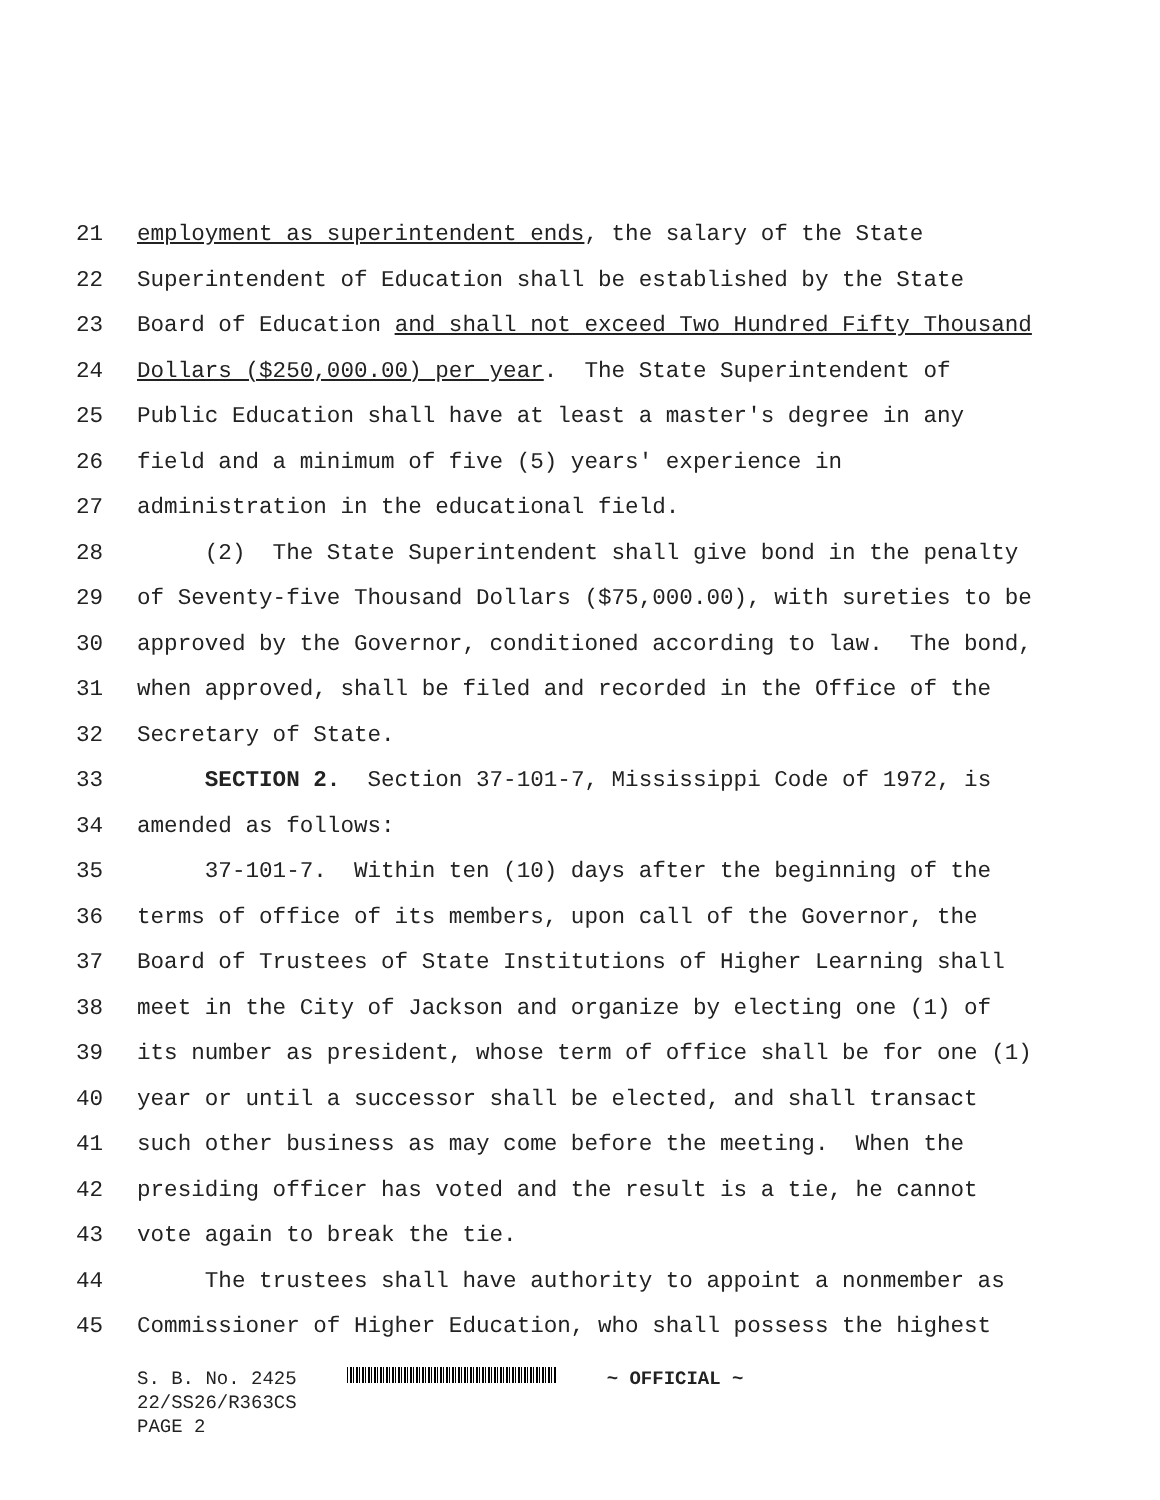21 employment as superintendent ends, the salary of the State
22 Superintendent of Education shall be established by the State
23 Board of Education and shall not exceed Two Hundred Fifty Thousand
24 Dollars ($250,000.00) per year. The State Superintendent of
25 Public Education shall have at least a master's degree in any
26 field and a minimum of five (5) years' experience in
27 administration in the educational field.
28 (2) The State Superintendent shall give bond in the penalty
29 of Seventy-five Thousand Dollars ($75,000.00), with sureties to be
30 approved by the Governor, conditioned according to law. The bond,
31 when approved, shall be filed and recorded in the Office of the
32 Secretary of State.
33 SECTION 2. Section 37-101-7, Mississippi Code of 1972, is
34 amended as follows:
35 37-101-7. Within ten (10) days after the beginning of the
36 terms of office of its members, upon call of the Governor, the
37 Board of Trustees of State Institutions of Higher Learning shall
38 meet in the City of Jackson and organize by electing one (1) of
39 its number as president, whose term of office shall be for one (1)
40 year or until a successor shall be elected, and shall transact
41 such other business as may come before the meeting. When the
42 presiding officer has voted and the result is a tie, he cannot
43 vote again to break the tie.
44 The trustees shall have authority to appoint a nonmember as
45 Commissioner of Higher Education, who shall possess the highest
S. B. No. 2425 ~ OFFICIAL ~
22/SS26/R363CS
PAGE 2